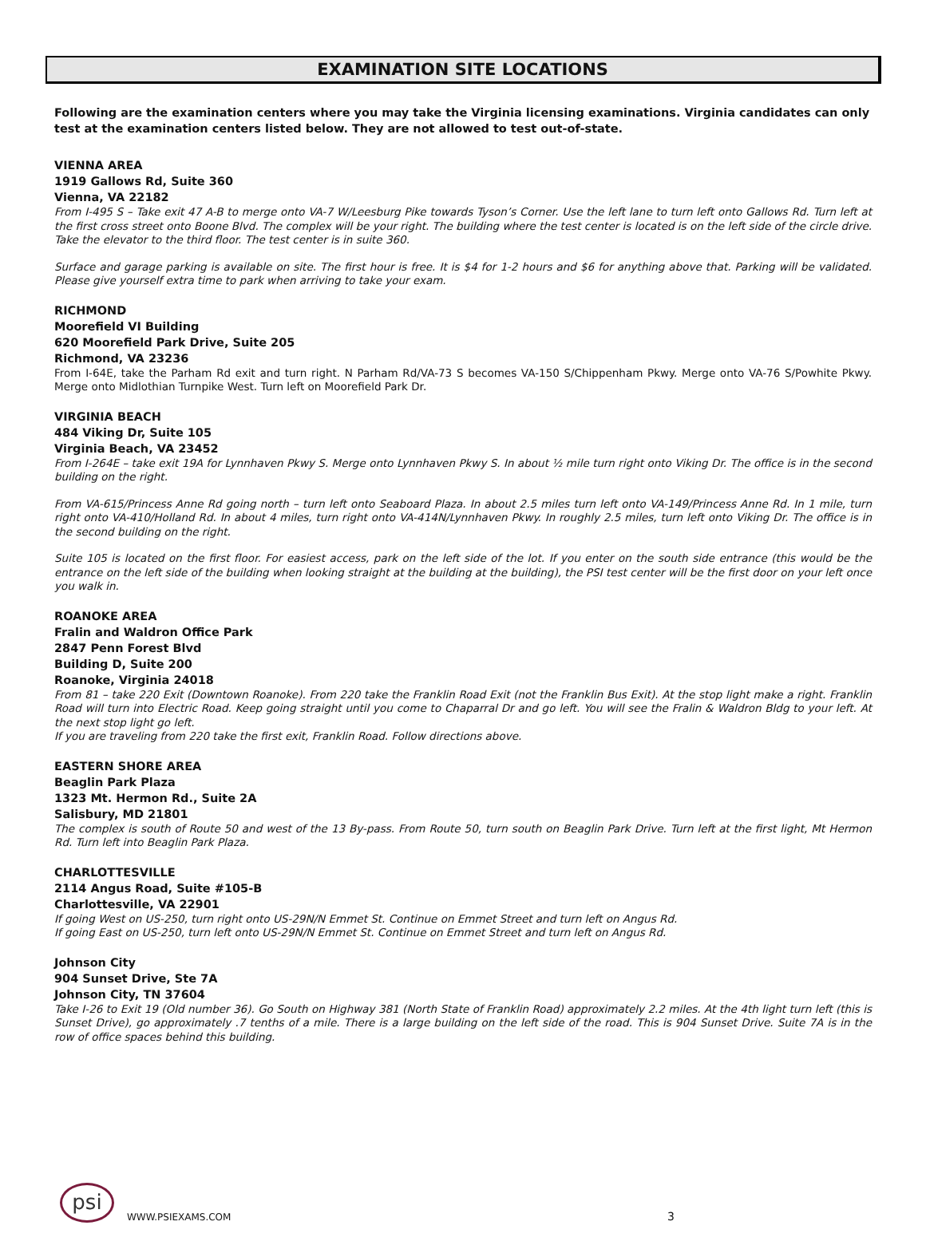EXAMINATION SITE LOCATIONS
Following are the examination centers where you may take the Virginia licensing examinations. Virginia candidates can only test at the examination centers listed below. They are not allowed to test out-of-state.
VIENNA AREA
1919 Gallows Rd, Suite 360
Vienna, VA 22182
From I-495 S – Take exit 47 A-B to merge onto VA-7 W/Leesburg Pike towards Tyson’s Corner. Use the left lane to turn left onto Gallows Rd. Turn left at the first cross street onto Boone Blvd. The complex will be your right. The building where the test center is located is on the left side of the circle drive. Take the elevator to the third floor. The test center is in suite 360.
Surface and garage parking is available on site. The first hour is free. It is $4 for 1-2 hours and $6 for anything above that. Parking will be validated. Please give yourself extra time to park when arriving to take your exam.
RICHMOND
Moorefield VI Building
620 Moorefield Park Drive, Suite 205
Richmond, VA 23236
From I-64E, take the Parham Rd exit and turn right. N Parham Rd/VA-73 S becomes VA-150 S/Chippenham Pkwy. Merge onto VA-76 S/Powhite Pkwy. Merge onto Midlothian Turnpike West. Turn left on Moorefield Park Dr.
VIRGINIA BEACH
484 Viking Dr, Suite 105
Virginia Beach, VA 23452
From I-264E – take exit 19A for Lynnhaven Pkwy S. Merge onto Lynnhaven Pkwy S. In about ½ mile turn right onto Viking Dr. The office is in the second building on the right.
From VA-615/Princess Anne Rd going north – turn left onto Seaboard Plaza. In about 2.5 miles turn left onto VA-149/Princess Anne Rd. In 1 mile, turn right onto VA-410/Holland Rd. In about 4 miles, turn right onto VA-414N/Lynnhaven Pkwy. In roughly 2.5 miles, turn left onto Viking Dr. The office is in the second building on the right.
Suite 105 is located on the first floor. For easiest access, park on the left side of the lot. If you enter on the south side entrance (this would be the entrance on the left side of the building when looking straight at the building at the building), the PSI test center will be the first door on your left once you walk in.
ROANOKE AREA
Fralin and Waldron Office Park
2847 Penn Forest Blvd
Building D, Suite 200
Roanoke, Virginia 24018
From 81 – take 220 Exit (Downtown Roanoke). From 220 take the Franklin Road Exit (not the Franklin Bus Exit). At the stop light make a right. Franklin Road will turn into Electric Road. Keep going straight until you come to Chaparral Dr and go left. You will see the Fralin & Waldron Bldg to your left. At the next stop light go left.
If you are traveling from 220 take the first exit, Franklin Road. Follow directions above.
EASTERN SHORE AREA
Beaglin Park Plaza
1323 Mt. Hermon Rd., Suite 2A
Salisbury, MD 21801
The complex is south of Route 50 and west of the 13 By-pass. From Route 50, turn south on Beaglin Park Drive. Turn left at the first light, Mt Hermon Rd. Turn left into Beaglin Park Plaza.
CHARLOTTESVILLE
2114 Angus Road, Suite #105-B
Charlottesville, VA 22901
If going West on US-250, turn right onto US-29N/N Emmet St. Continue on Emmet Street and turn left on Angus Rd.
If going East on US-250, turn left onto US-29N/N Emmet St. Continue on Emmet Street and turn left on Angus Rd.
Johnson City
904 Sunset Drive, Ste 7A
Johnson City, TN 37604
Take I-26 to Exit 19 (Old number 36). Go South on Highway 381 (North State of Franklin Road) approximately 2.2 miles. At the 4th light turn left (this is Sunset Drive), go approximately .7 tenths of a mile. There is a large building on the left side of the road. This is 904 Sunset Drive. Suite 7A is in the row of office spaces behind this building.
psi
WWW.PSIEXAMS.COM 3